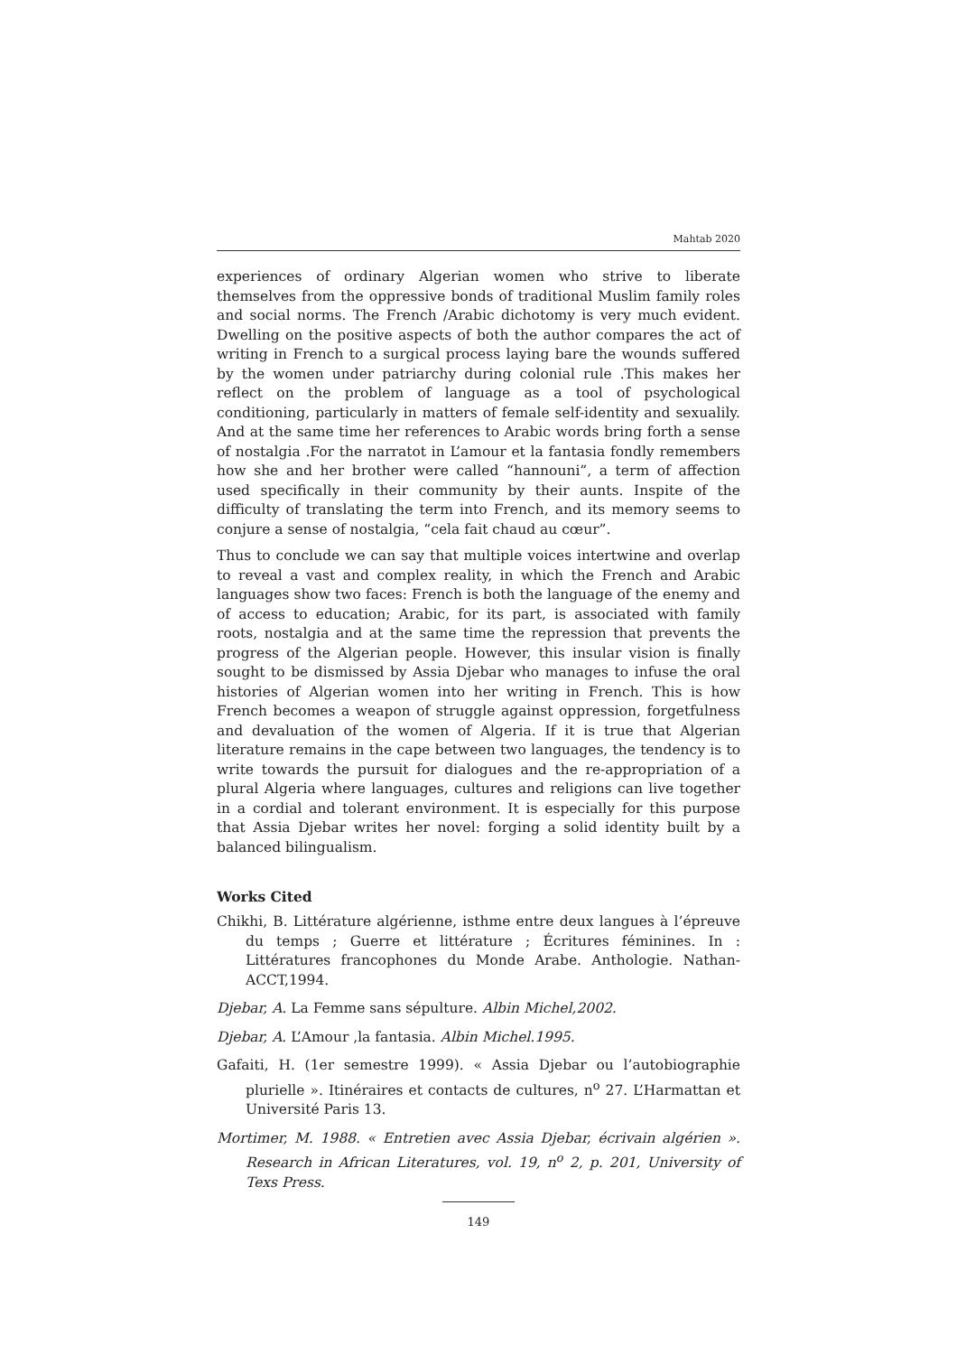Mahtab 2020
experiences of ordinary Algerian women who strive to liberate themselves from the oppressive bonds of traditional Muslim family roles and social norms. The French /Arabic dichotomy is very much evident. Dwelling on the positive aspects of both the author compares the act of writing in French to a surgical process laying bare the wounds suffered by the women under patriarchy during colonial rule .This makes her reflect on the problem of language as a tool of psychological conditioning, particularly in matters of female self-identity and sexualily. And at the same time her references to Arabic words bring forth a sense of nostalgia .For the narratot in L’amour et la fantasia fondly remembers how she and her brother were called “hannouni”, a term of affection used specifically in their community by their aunts. Inspite of the difficulty of translating the term into French, and its memory seems to conjure a sense of nostalgia, “cela fait chaud au cœur”.
Thus to conclude we can say that multiple voices intertwine and overlap to reveal a vast and complex reality, in which the French and Arabic languages show two faces: French is both the language of the enemy and of access to education; Arabic, for its part, is associated with family roots, nostalgia and at the same time the repression that prevents the progress of the Algerian people. However, this insular vision is finally sought to be dismissed by Assia Djebar who manages to infuse the oral histories of Algerian women into her writing in French. This is how French becomes a weapon of struggle against oppression, forgetfulness and devaluation of the women of Algeria. If it is true that Algerian literature remains in the cape between two languages, the tendency is to write towards the pursuit for dialogues and the re-appropriation of a plural Algeria where languages, cultures and religions can live together in a cordial and tolerant environment. It is especially for this purpose that Assia Djebar writes her novel: forging a solid identity built by a balanced bilingualism.
Works Cited
Chikhi, B. Littérature algérienne, isthme entre deux langues à l’épreuve du temps ; Guerre et littérature ; Écritures féminines. In : Littératures francophones du Monde Arabe. Anthologie. Nathan-ACCT,1994.
Djebar, A. La Femme sans sépulture. Albin Michel,2002.
Djebar, A. L’Amour ,la fantasia. Albin Michel.1995.
Gafaiti, H. (1er semestre 1999). « Assia Djebar ou l’autobiographie plurielle ». Itinéraires et contacts de cultures, n<sup>o</sup> 27. L’Harmattan et Université Paris 13.
Mortimer, M. 1988. « Entretien avec Assia Djebar, écrivain algérien ». Research in African Literatures, vol. 19, n<sup>o</sup> 2, p. 201, University of Texs Press.
149